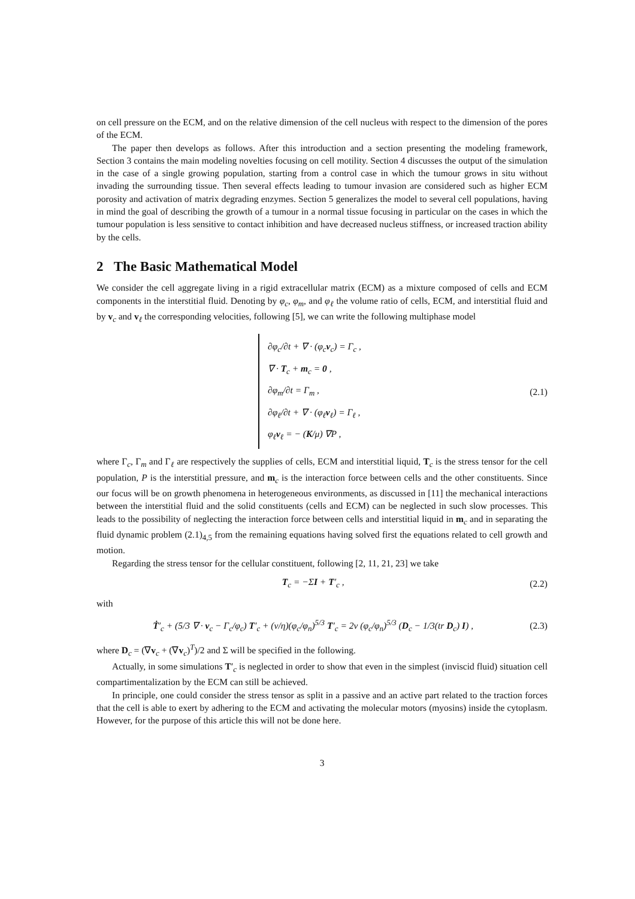on cell pressure on the ECM, and on the relative dimension of the cell nucleus with respect to the dimension of the pores of the ECM.
The paper then develops as follows. After this introduction and a section presenting the modeling framework, Section 3 contains the main modeling novelties focusing on cell motility. Section 4 discusses the output of the simulation in the case of a single growing population, starting from a control case in which the tumour grows in situ without invading the surrounding tissue. Then several effects leading to tumour invasion are considered such as higher ECM porosity and activation of matrix degrading enzymes. Section 5 generalizes the model to several cell populations, having in mind the goal of describing the growth of a tumour in a normal tissue focusing in particular on the cases in which the tumour population is less sensitive to contact inhibition and have decreased nucleus stiffness, or increased traction ability by the cells.
2 The Basic Mathematical Model
We consider the cell aggregate living in a rigid extracellular matrix (ECM) as a mixture composed of cells and ECM components in the interstitial fluid. Denoting by φ<sub>c</sub>, φ<sub>m</sub>, and φ<sub>ℓ</sub> the volume ratio of cells, ECM, and interstitial fluid and by v<sub>c</sub> and v<sub>ℓ</sub> the corresponding velocities, following [5], we can write the following multiphase model
∂φ<sub>c</sub>/∂t + ∇ · (φ<sub>c</sub>v<sub>c</sub>) = Γ<sub>c</sub> ,
∇ · T<sub>c</sub> + m<sub>c</sub> = 0 ,
∂φ<sub>m</sub>/∂t = Γ<sub>m</sub> ,
∂φ<sub>ℓ</sub>/∂t + ∇ · (φ<sub>ℓ</sub>v<sub>ℓ</sub>) = Γ<sub>ℓ</sub> ,
φ<sub>ℓ</sub>v<sub>ℓ</sub> = − (K/μ) ∇P ,
(2.1)
where Γ<sub>c</sub>, Γ<sub>m</sub> and Γ<sub>ℓ</sub> are respectively the supplies of cells, ECM and interstitial liquid, T<sub>c</sub> is the stress tensor for the cell population, P is the interstitial pressure, and m<sub>c</sub> is the interaction force between cells and the other constituents. Since our focus will be on growth phenomena in heterogeneous environments, as discussed in [11] the mechanical interactions between the interstitial fluid and the solid constituents (cells and ECM) can be neglected in such slow processes. This leads to the possibility of neglecting the interaction force between cells and interstitial liquid in m<sub>c</sub> and in separating the fluid dynamic problem (2.1)<sub>4,5</sub> from the remaining equations having solved first the equations related to cell growth and motion.
Regarding the stress tensor for the cellular constituent, following [2, 11, 21, 23] we take
T<sub>c</sub> = −ΣI + T′<sub>c</sub> , (2.2)
with
Ṫ′<sub>c</sub> + (5/3 ∇ · v<sub>c</sub> − Γ<sub>c</sub>/φ<sub>c</sub>) T′<sub>c</sub> + (ν/η)(φ<sub>c</sub>/φ<sub>n</sub>)<sup>5/3</sup> T′<sub>c</sub> = 2ν (φ<sub>c</sub>/φ<sub>n</sub>)<sup>5/3</sup> (D<sub>c</sub> − 1/3(tr D<sub>c</sub>) I) , (2.3)
where D<sub>c</sub> = (∇v<sub>c</sub> + (∇v<sub>c</sub>)<sup>T</sup>)/2 and Σ will be specified in the following.
Actually, in some simulations T′<sub>c</sub> is neglected in order to show that even in the simplest (inviscid fluid) situation cell compartimentalization by the ECM can still be achieved.
In principle, one could consider the stress tensor as split in a passive and an active part related to the traction forces that the cell is able to exert by adhering to the ECM and activating the molecular motors (myosins) inside the cytoplasm. However, for the purpose of this article this will not be done here.
3